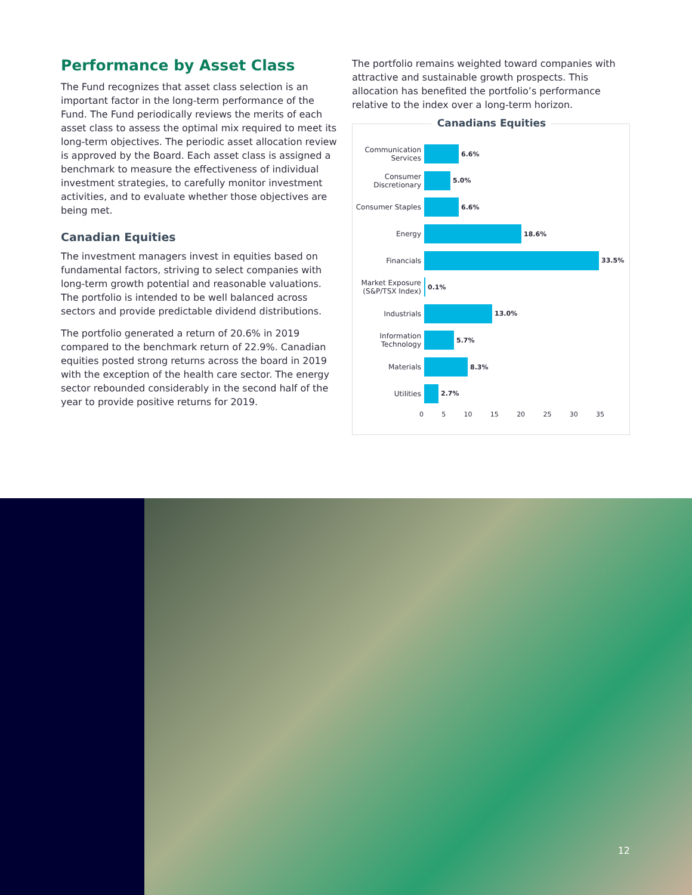Performance by Asset Class
The Fund recognizes that asset class selection is an important factor in the long-term performance of the Fund. The Fund periodically reviews the merits of each asset class to assess the optimal mix required to meet its long-term objectives. The periodic asset allocation review is approved by the Board. Each asset class is assigned a benchmark to measure the effectiveness of individual investment strategies, to carefully monitor investment activities, and to evaluate whether those objectives are being met.
Canadian Equities
The investment managers invest in equities based on fundamental factors, striving to select companies with long-term growth potential and reasonable valuations. The portfolio is intended to be well balanced across sectors and provide predictable dividend distributions.
The portfolio generated a return of 20.6% in 2019 compared to the benchmark return of 22.9%. Canadian equities posted strong returns across the board in 2019 with the exception of the health care sector. The energy sector rebounded considerably in the second half of the year to provide positive returns for 2019.
The portfolio remains weighted toward companies with attractive and sustainable growth prospects. This allocation has benefited the portfolio’s performance relative to the index over a long-term horizon.
Canadians Equities
Communication Services
6.6%
Consumer Discretionary
5.0%
Consumer Staples
6.6%
Energy
18.6%
Financials
33.5%
Market Exposure (S&P/TSX Index)
0.1%
Industrials
13.0%
Information Technology
5.7%
Materials
8.3%
Utilities
2.7%
0 5 10 15 20 25 30 35
12